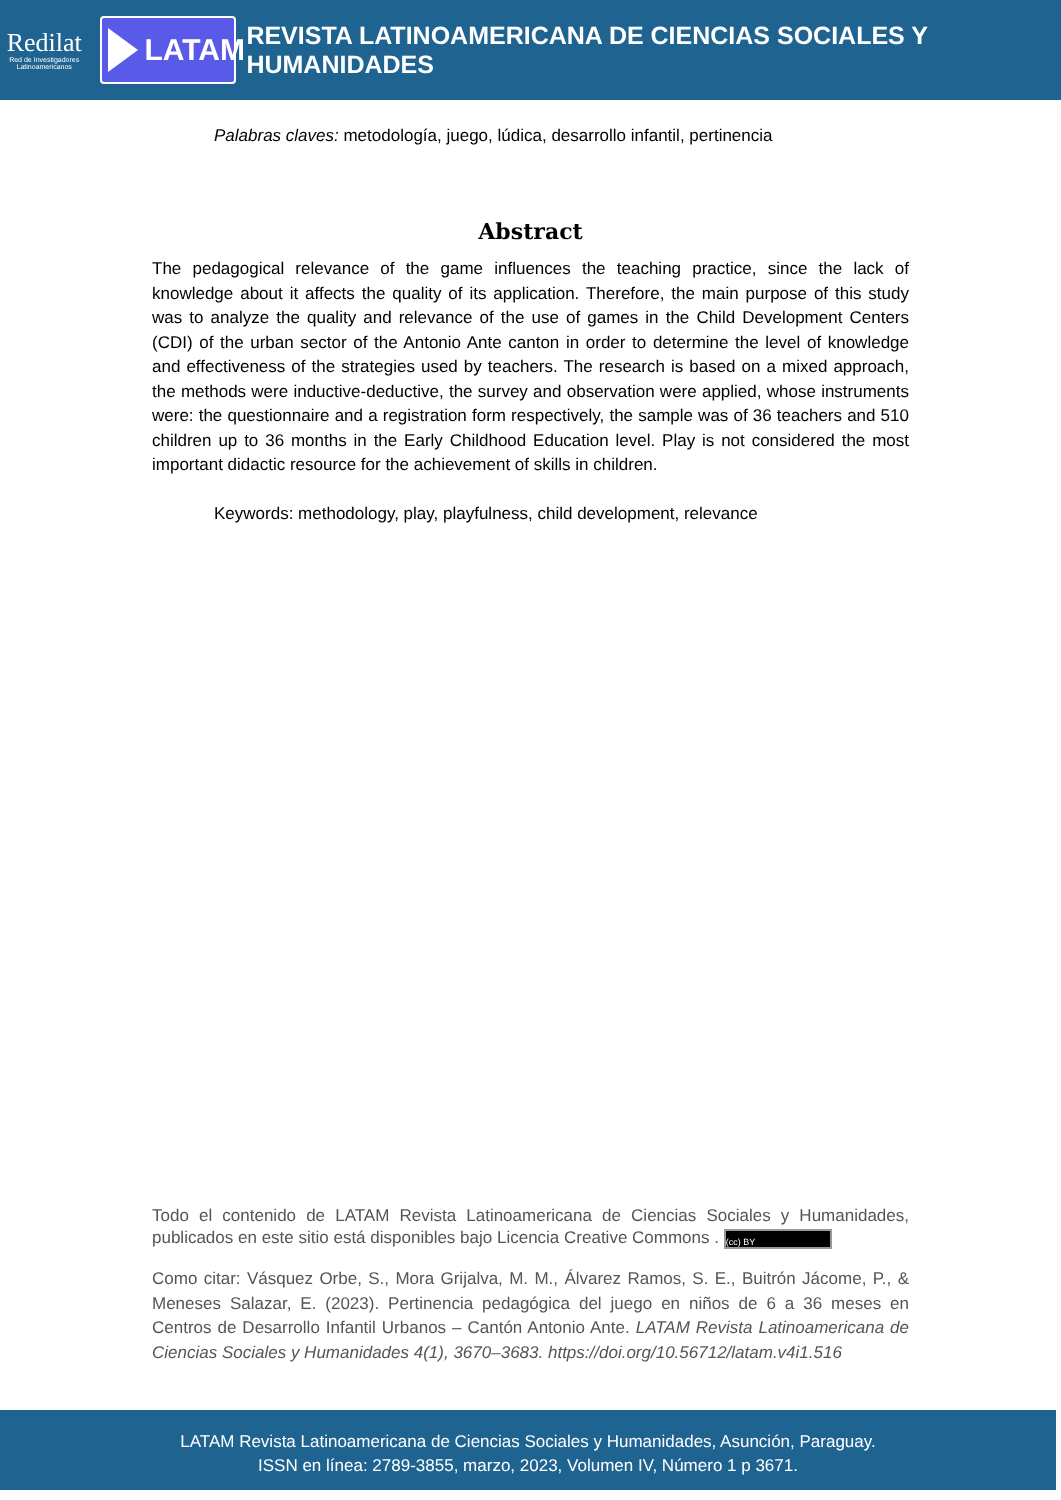Redilat
Red de Investigadores Latinoamericanos
LATAM
REVISTA LATINOAMERICANA DE CIENCIAS SOCIALES Y HUMANIDADES
Palabras claves: metodología, juego, lúdica, desarrollo infantil, pertinencia
Abstract
The pedagogical relevance of the game influences the teaching practice, since the lack of knowledge about it affects the quality of its application. Therefore, the main purpose of this study was to analyze the quality and relevance of the use of games in the Child Development Centers (CDI) of the urban sector of the Antonio Ante canton in order to determine the level of knowledge and effectiveness of the strategies used by teachers. The research is based on a mixed approach, the methods were inductive-deductive, the survey and observation were applied, whose instruments were: the questionnaire and a registration form respectively, the sample was of 36 teachers and 510 children up to 36 months in the Early Childhood Education level. Play is not considered the most important didactic resource for the achievement of skills in children.
Keywords: methodology, play, playfulness, child development, relevance
Todo el contenido de LATAM Revista Latinoamericana de Ciencias Sociales y Humanidades, publicados en este sitio está disponibles bajo Licencia Creative Commons . (cc) BY
Como citar: Vásquez Orbe, S., Mora Grijalva, M. M., Álvarez Ramos, S. E., Buitrón Jácome, P., & Meneses Salazar, E. (2023). Pertinencia pedagógica del juego en niños de 6 a 36 meses en Centros de Desarrollo Infantil Urbanos – Cantón Antonio Ante. LATAM Revista Latinoamericana de Ciencias Sociales y Humanidades 4(1), 3670–3683. https://doi.org/10.56712/latam.v4i1.516
LATAM Revista Latinoamericana de Ciencias Sociales y Humanidades, Asunción, Paraguay.
ISSN en línea: 2789-3855, marzo, 2023, Volumen IV, Número 1 p 3671.